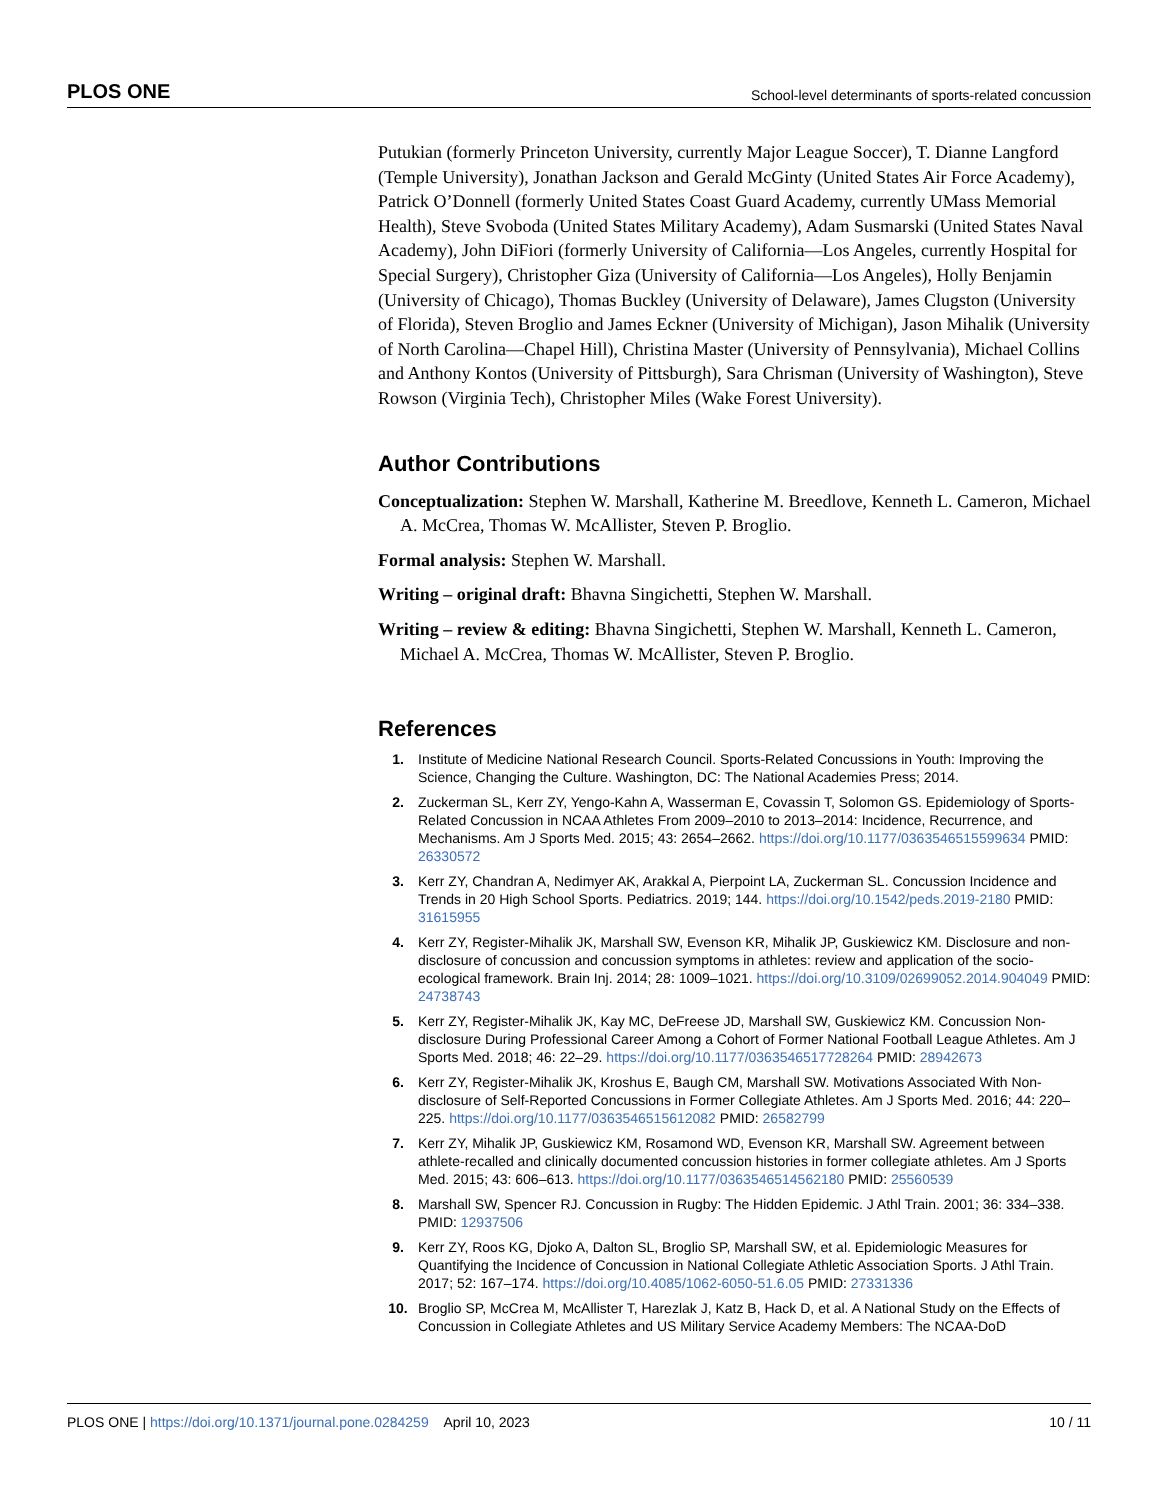PLOS ONE School-level determinants of sports-related concussion
Putukian (formerly Princeton University, currently Major League Soccer), T. Dianne Langford (Temple University), Jonathan Jackson and Gerald McGinty (United States Air Force Academy), Patrick O’Donnell (formerly United States Coast Guard Academy, currently UMass Memorial Health), Steve Svoboda (United States Military Academy), Adam Susmarski (United States Naval Academy), John DiFiori (formerly University of California—Los Angeles, currently Hospital for Special Surgery), Christopher Giza (University of California—Los Angeles), Holly Benjamin (University of Chicago), Thomas Buckley (University of Delaware), James Clugston (University of Florida), Steven Broglio and James Eckner (University of Michigan), Jason Mihalik (University of North Carolina—Chapel Hill), Christina Master (University of Pennsylvania), Michael Collins and Anthony Kontos (University of Pittsburgh), Sara Chrisman (University of Washington), Steve Rowson (Virginia Tech), Christopher Miles (Wake Forest University).
Author Contributions
Conceptualization: Stephen W. Marshall, Katherine M. Breedlove, Kenneth L. Cameron, Michael A. McCrea, Thomas W. McAllister, Steven P. Broglio.
Formal analysis: Stephen W. Marshall.
Writing – original draft: Bhavna Singichetti, Stephen W. Marshall.
Writing – review & editing: Bhavna Singichetti, Stephen W. Marshall, Kenneth L. Cameron, Michael A. McCrea, Thomas W. McAllister, Steven P. Broglio.
References
1. Institute of Medicine National Research Council. Sports-Related Concussions in Youth: Improving the Science, Changing the Culture. Washington, DC: The National Academies Press; 2014.
2. Zuckerman SL, Kerr ZY, Yengo-Kahn A, Wasserman E, Covassin T, Solomon GS. Epidemiology of Sports-Related Concussion in NCAA Athletes From 2009–2010 to 2013–2014: Incidence, Recurrence, and Mechanisms. Am J Sports Med. 2015; 43: 2654–2662. https://doi.org/10.1177/0363546515599634 PMID: 26330572
3. Kerr ZY, Chandran A, Nedimyer AK, Arakkal A, Pierpoint LA, Zuckerman SL. Concussion Incidence and Trends in 20 High School Sports. Pediatrics. 2019; 144. https://doi.org/10.1542/peds.2019-2180 PMID: 31615955
4. Kerr ZY, Register-Mihalik JK, Marshall SW, Evenson KR, Mihalik JP, Guskiewicz KM. Disclosure and non-disclosure of concussion and concussion symptoms in athletes: review and application of the socio-ecological framework. Brain Inj. 2014; 28: 1009–1021. https://doi.org/10.3109/02699052.2014.904049 PMID: 24738743
5. Kerr ZY, Register-Mihalik JK, Kay MC, DeFreese JD, Marshall SW, Guskiewicz KM. Concussion Non-disclosure During Professional Career Among a Cohort of Former National Football League Athletes. Am J Sports Med. 2018; 46: 22–29. https://doi.org/10.1177/0363546517728264 PMID: 28942673
6. Kerr ZY, Register-Mihalik JK, Kroshus E, Baugh CM, Marshall SW. Motivations Associated With Non-disclosure of Self-Reported Concussions in Former Collegiate Athletes. Am J Sports Med. 2016; 44: 220–225. https://doi.org/10.1177/0363546515612082 PMID: 26582799
7. Kerr ZY, Mihalik JP, Guskiewicz KM, Rosamond WD, Evenson KR, Marshall SW. Agreement between athlete-recalled and clinically documented concussion histories in former collegiate athletes. Am J Sports Med. 2015; 43: 606–613. https://doi.org/10.1177/0363546514562180 PMID: 25560539
8. Marshall SW, Spencer RJ. Concussion in Rugby: The Hidden Epidemic. J Athl Train. 2001; 36: 334–338. PMID: 12937506
9. Kerr ZY, Roos KG, Djoko A, Dalton SL, Broglio SP, Marshall SW, et al. Epidemiologic Measures for Quantifying the Incidence of Concussion in National Collegiate Athletic Association Sports. J Athl Train. 2017; 52: 167–174. https://doi.org/10.4085/1062-6050-51.6.05 PMID: 27331336
10. Broglio SP, McCrea M, McAllister T, Harezlak J, Katz B, Hack D, et al. A National Study on the Effects of Concussion in Collegiate Athletes and US Military Service Academy Members: The NCAA-DoD
PLOS ONE | https://doi.org/10.1371/journal.pone.0284259 April 10, 2023 10 / 11